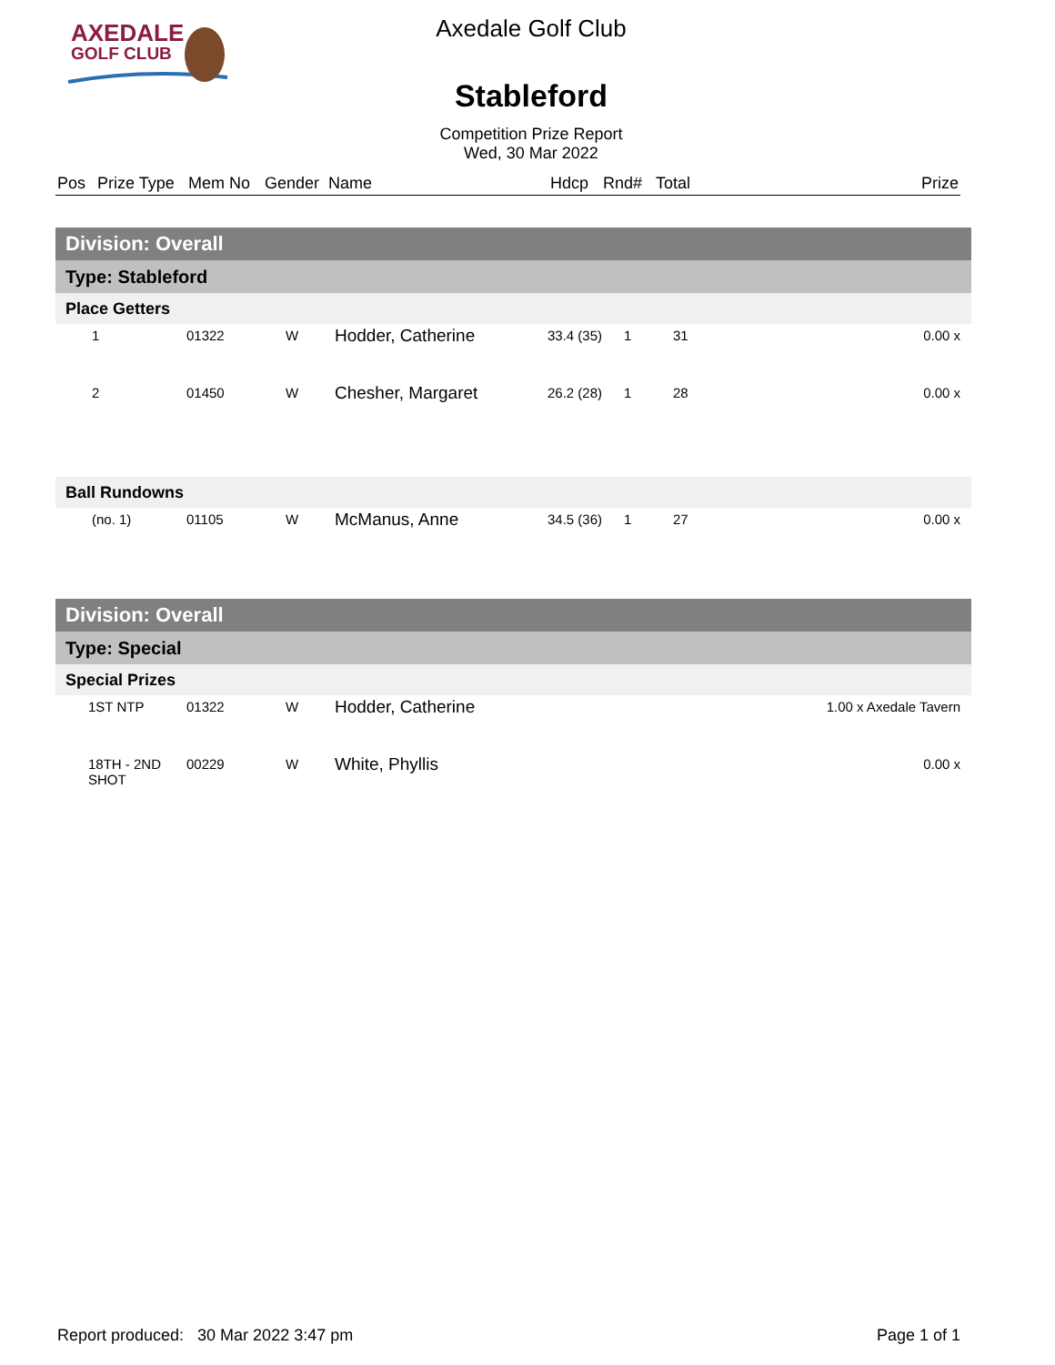AXEDALE
GOLF CLUB
Axedale Golf Club
Stableford
Competition Prize Report
Wed, 30 Mar 2022
| Pos | Prize Type | Mem No | Gender | Name | Hdcp | Rnd# | Total | Prize |
| Division: Overall | | | | | | | |
| Type: Stableford | | | | | | | |
| Place Getters | | | | | | | |
| 1 | 01322 | W | Hodder, Catherine | 33.4 (35) | 1 | 31 | 0.00 x |
| 2 | 01450 | W | Chesher, Margaret | 26.2 (28) | 1 | 28 | 0.00 x |
| Ball Rundowns | | | | | | | |
| (no. 1) | 01105 | W | McManus, Anne | 34.5 (36) | 1 | 27 | 0.00 x |
| Division: Overall | | | | | | | |
| Type: Special | | | | | | | |
| Special Prizes | | | | | | | |
| 1ST NTP | 01322 | W | Hodder, Catherine | | | | 1.00 x Axedale Tavern |
| 18TH - 2ND SHOT | 00229 | W | White, Phyllis | | | | 0.00 x |
Report produced: 30 Mar 2022 3:47 pm Page 1 of 1